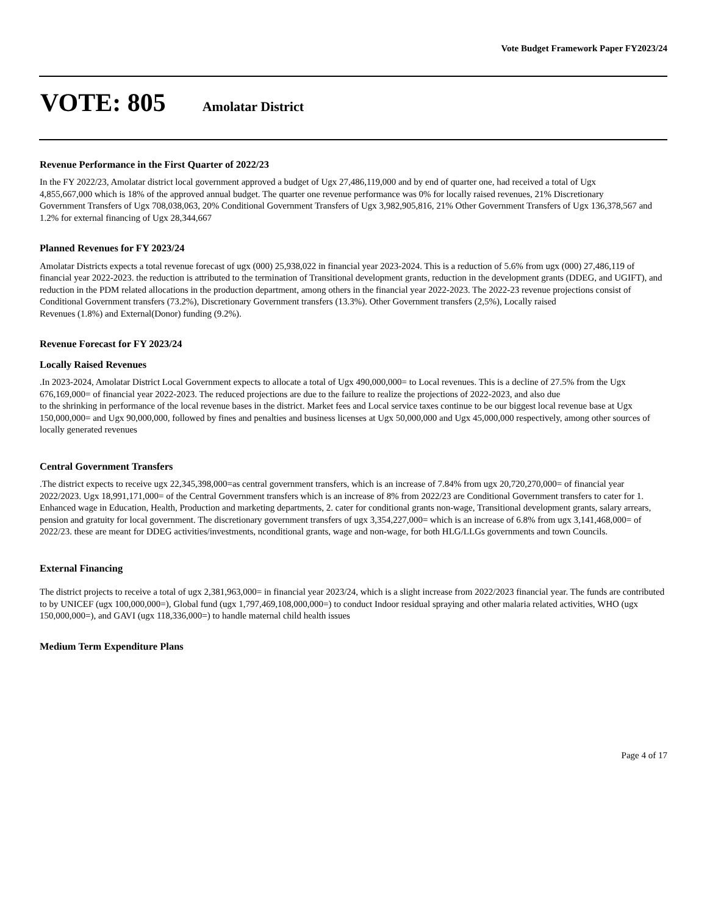Vote Budget Framework Paper FY2023/24
VOTE: 805 Amolatar District
Revenue Performance in the First Quarter of 2022/23
In the FY 2022/23, Amolatar district local government approved a budget of Ugx 27,486,119,000 and by end of quarter one, had received a total of Ugx
4,855,667,000 which is 18% of the approved annual budget. The quarter one revenue performance was 0% for locally raised revenues, 21% Discretionary
Government Transfers of Ugx 708,038,063, 20% Conditional Government Transfers of Ugx 3,982,905,816, 21% Other Government Transfers of Ugx 136,378,567 and 1.2% for external financing of Ugx 28,344,667
Planned Revenues for FY 2023/24
Amolatar Districts expects a total revenue forecast of ugx (000) 25,938,022 in financial year 2023-2024. This is a reduction of 5.6% from ugx (000) 27,486,119 of financial year 2022-2023. the reduction is attributed to the termination of Transitional development grants, reduction in the development grants (DDEG, and UGIFT), and reduction in the PDM related allocations in the production department, among others in the financial year 2022-2023. The 2022-23 revenue projections consist of Conditional Government transfers (73.2%), Discretionary Government transfers (13.3%). Other Government transfers (2,5%), Locally raised
Revenues (1.8%) and External(Donor) funding (9.2%).
Revenue Forecast for FY 2023/24
Locally Raised Revenues
.In 2023-2024, Amolatar District Local Government expects to allocate a total of Ugx 490,000,000= to Local revenues. This is a decline of 27.5% from the Ugx 676,169,000= of financial year 2022-2023. The reduced projections are due to the failure to realize the projections of 2022-2023, and also due
to the shrinking in performance of the local revenue bases in the district. Market fees and Local service taxes continue to be our biggest local revenue base at Ugx 150,000,000= and Ugx 90,000,000, followed by fines and penalties and business licenses at Ugx 50,000,000 and Ugx 45,000,000 respectively, among other sources of locally generated revenues
Central Government Transfers
.The district expects to receive ugx 22,345,398,000=as central government transfers, which is an increase of 7.84% from ugx 20,720,270,000= of financial year 2022/2023. Ugx 18,991,171,000= of the Central Government transfers which is an increase of 8% from 2022/23 are Conditional Government transfers to cater for 1. Enhanced wage in Education, Health, Production and marketing departments, 2. cater for conditional grants non-wage, Transitional development grants, salary arrears, pension and gratuity for local government. The discretionary government transfers of ugx 3,354,227,000= which is an increase of 6.8% from ugx 3,141,468,000= of 2022/23. these are meant for DDEG activities/investments, nconditional grants, wage and non-wage, for both HLG/LLGs governments and town Councils.
External Financing
The district projects to receive a total of ugx 2,381,963,000= in financial year 2023/24, which is a slight increase from 2022/2023 financial year. The funds are contributed to by UNICEF (ugx 100,000,000=), Global fund (ugx 1,797,469,108,000,000=) to conduct Indoor residual spraying and other malaria related activities, WHO (ugx 150,000,000=), and GAVI (ugx 118,336,000=) to handle maternal child health issues
Medium Term Expenditure Plans
Page 4 of 17